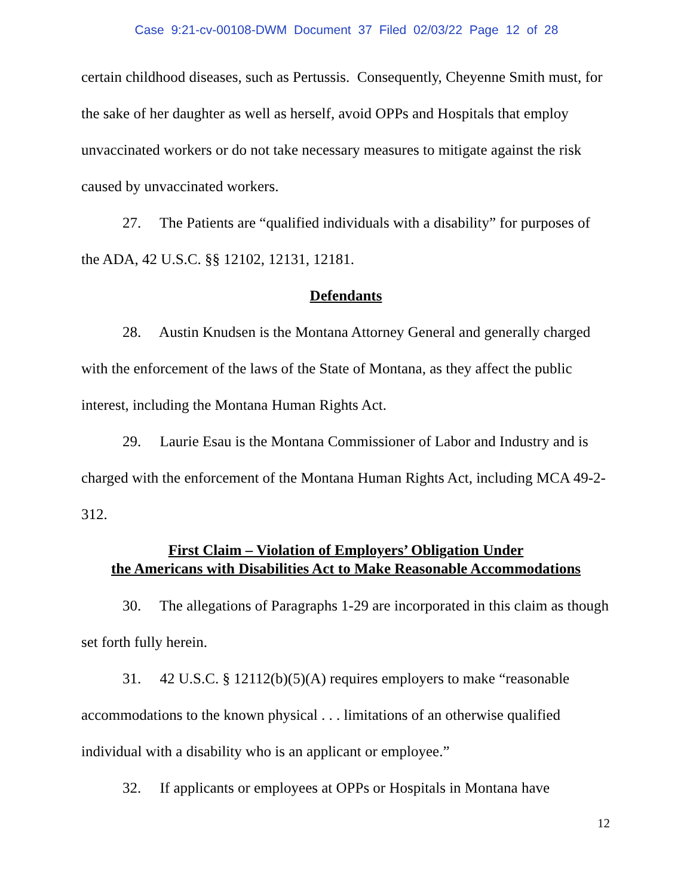Case 9:21-cv-00108-DWM Document 37 Filed 02/03/22 Page 12 of 28
certain childhood diseases, such as Pertussis. Consequently, Cheyenne Smith must, for the sake of her daughter as well as herself, avoid OPPs and Hospitals that employ unvaccinated workers or do not take necessary measures to mitigate against the risk caused by unvaccinated workers.
27. The Patients are “qualified individuals with a disability” for purposes of the ADA, 42 U.S.C. §§ 12102, 12131, 12181.
Defendants
28. Austin Knudsen is the Montana Attorney General and generally charged with the enforcement of the laws of the State of Montana, as they affect the public interest, including the Montana Human Rights Act.
29. Laurie Esau is the Montana Commissioner of Labor and Industry and is charged with the enforcement of the Montana Human Rights Act, including MCA 49-2-312.
First Claim – Violation of Employers’ Obligation Under
the Americans with Disabilities Act to Make Reasonable Accommodations
30. The allegations of Paragraphs 1-29 are incorporated in this claim as though set forth fully herein.
31. 42 U.S.C. § 12112(b)(5)(A) requires employers to make “reasonable accommodations to the known physical . . . limitations of an otherwise qualified individual with a disability who is an applicant or employee.”
32. If applicants or employees at OPPs or Hospitals in Montana have
12